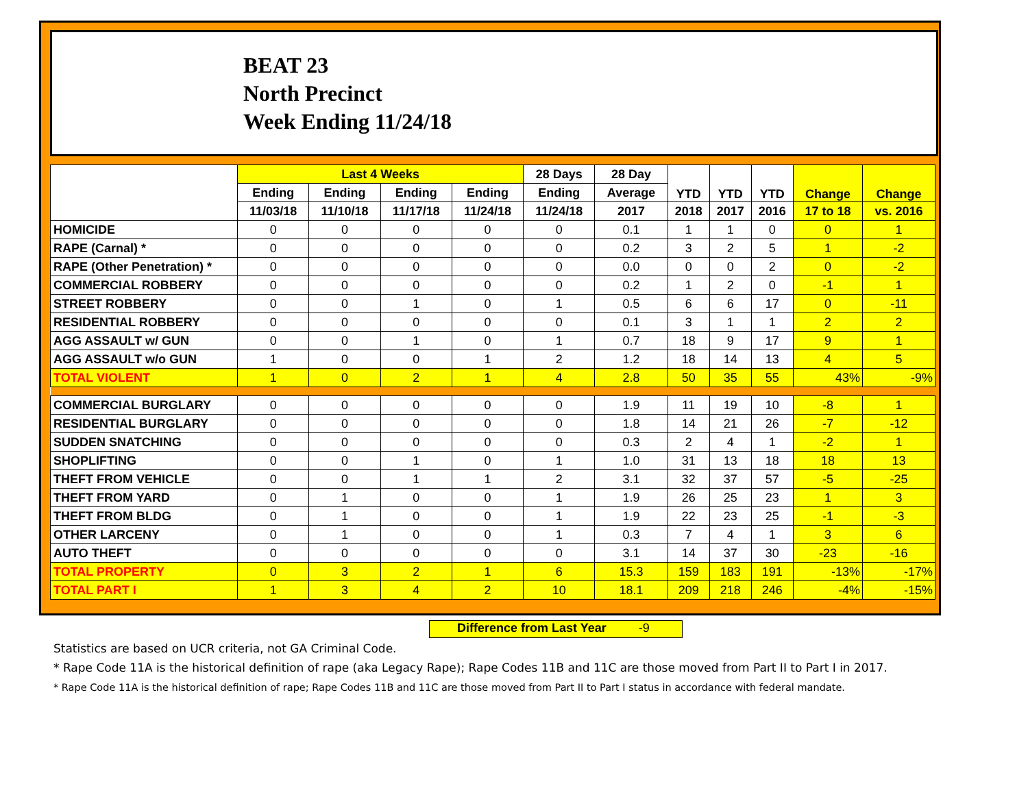BEAT 23
North Precinct
Week Ending 11/24/18
| | Last 4 Weeks | | | | 28 Days | 28 Day | YTD | YTD | YTD | Change | Change |
| --- | --- | --- | --- | --- | --- | --- | --- | --- | --- | --- | --- |
| | Ending | Ending | Ending | Ending | Ending | Average | | | | | |
| | 11/03/18 | 11/10/18 | 11/17/18 | 11/24/18 | 11/24/18 | 2017 | 2018 | 2017 | 2016 | 17 to 18 | vs. 2016 |
| HOMICIDE | 0 | 0 | 0 | 0 | 0 | 0.1 | 1 | 1 | 0 | 0 | 1 |
| RAPE (Carnal) * | 0 | 0 | 0 | 0 | 0 | 0.2 | 3 | 2 | 5 | 1 | -2 |
| RAPE (Other Penetration) * | 0 | 0 | 0 | 0 | 0 | 0.0 | 0 | 0 | 2 | 0 | -2 |
| COMMERCIAL ROBBERY | 0 | 0 | 0 | 0 | 0 | 0.2 | 1 | 2 | 0 | -1 | 1 |
| STREET ROBBERY | 0 | 0 | 1 | 0 | 1 | 0.5 | 6 | 6 | 17 | 0 | -11 |
| RESIDENTIAL ROBBERY | 0 | 0 | 0 | 0 | 0 | 0.1 | 3 | 1 | 1 | 2 | 2 |
| AGG ASSAULT w/ GUN | 0 | 0 | 1 | 0 | 1 | 0.7 | 18 | 9 | 17 | 9 | 1 |
| AGG ASSAULT w/o GUN | 1 | 0 | 0 | 1 | 2 | 1.2 | 18 | 14 | 13 | 4 | 5 |
| TOTAL VIOLENT | 1 | 0 | 2 | 1 | 4 | 2.8 | 50 | 35 | 55 | 43% | -9% |
| COMMERCIAL BURGLARY | 0 | 0 | 0 | 0 | 0 | 1.9 | 11 | 19 | 10 | -8 | 1 |
| RESIDENTIAL BURGLARY | 0 | 0 | 0 | 0 | 0 | 1.8 | 14 | 21 | 26 | -7 | -12 |
| SUDDEN SNATCHING | 0 | 0 | 0 | 0 | 0 | 0.3 | 2 | 4 | 1 | -2 | 1 |
| SHOPLIFTING | 0 | 0 | 1 | 0 | 1 | 1.0 | 31 | 13 | 18 | 18 | 13 |
| THEFT FROM VEHICLE | 0 | 0 | 1 | 1 | 2 | 3.1 | 32 | 37 | 57 | -5 | -25 |
| THEFT FROM YARD | 0 | 1 | 0 | 0 | 1 | 1.9 | 26 | 25 | 23 | 1 | 3 |
| THEFT FROM BLDG | 0 | 1 | 0 | 0 | 1 | 1.9 | 22 | 23 | 25 | -1 | -3 |
| OTHER LARCENY | 0 | 1 | 0 | 0 | 1 | 0.3 | 7 | 4 | 1 | 3 | 6 |
| AUTO THEFT | 0 | 0 | 0 | 0 | 0 | 3.1 | 14 | 37 | 30 | -23 | -16 |
| TOTAL PROPERTY | 0 | 3 | 2 | 1 | 6 | 15.3 | 159 | 183 | 191 | -13% | -17% |
| TOTAL PART I | 1 | 3 | 4 | 2 | 10 | 18.1 | 209 | 218 | 246 | -4% | -15% |
Difference from Last Year -9
Statistics are based on UCR criteria, not GA Criminal Code.
* Rape Code 11A is the historical definition of rape (aka Legacy Rape); Rape Codes 11B and 11C are those moved from Part II to Part I in 2017.
* Rape Code 11A is the historical definition of rape; Rape Codes 11B and 11C are those moved from Part II to Part I status in accordance with federal mandate.